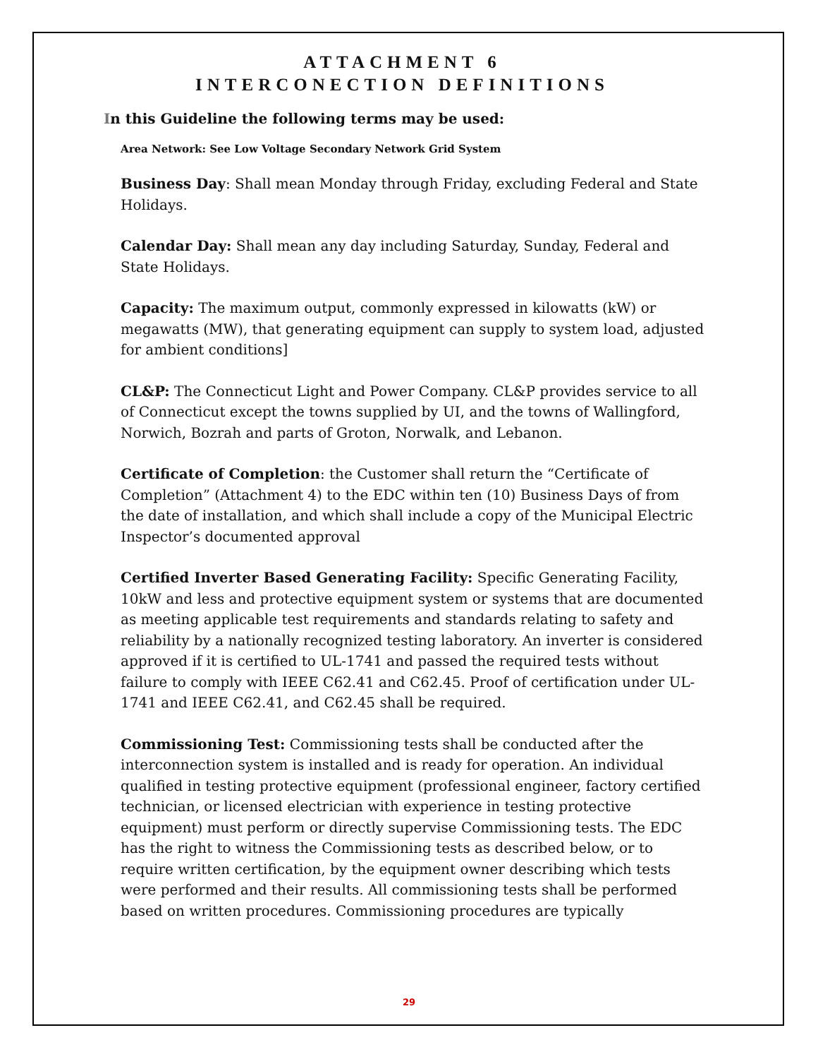ATTACHMENT 6
INTERCONECTION DEFINITIONS
In this Guideline the following terms may be used:
Area Network: See Low Voltage Secondary Network Grid System
Business Day: Shall mean Monday through Friday, excluding Federal and State Holidays.
Calendar Day: Shall mean any day including Saturday, Sunday, Federal and State Holidays.
Capacity: The maximum output, commonly expressed in kilowatts (kW) or megawatts (MW), that generating equipment can supply to system load, adjusted for ambient conditions]
CL&P: The Connecticut Light and Power Company. CL&P provides service to all of Connecticut except the towns supplied by UI, and the towns of Wallingford, Norwich, Bozrah and parts of Groton, Norwalk, and Lebanon.
Certificate of Completion: the Customer shall return the “Certificate of Completion” (Attachment 4) to the EDC within ten (10) Business Days of from the date of installation, and which shall include a copy of the Municipal Electric Inspector’s documented approval
Certified Inverter Based Generating Facility: Specific Generating Facility, 10kW and less and protective equipment system or systems that are documented as meeting applicable test requirements and standards relating to safety and reliability by a nationally recognized testing laboratory. An inverter is considered approved if it is certified to UL-1741 and passed the required tests without failure to comply with IEEE C62.41 and C62.45. Proof of certification under UL-1741 and IEEE C62.41, and C62.45 shall be required.
Commissioning Test: Commissioning tests shall be conducted after the interconnection system is installed and is ready for operation. An individual qualified in testing protective equipment (professional engineer, factory certified technician, or licensed electrician with experience in testing protective equipment) must perform or directly supervise Commissioning tests. The EDC has the right to witness the Commissioning tests as described below, or to require written certification, by the equipment owner describing which tests were performed and their results. All commissioning tests shall be performed based on written procedures. Commissioning procedures are typically
29